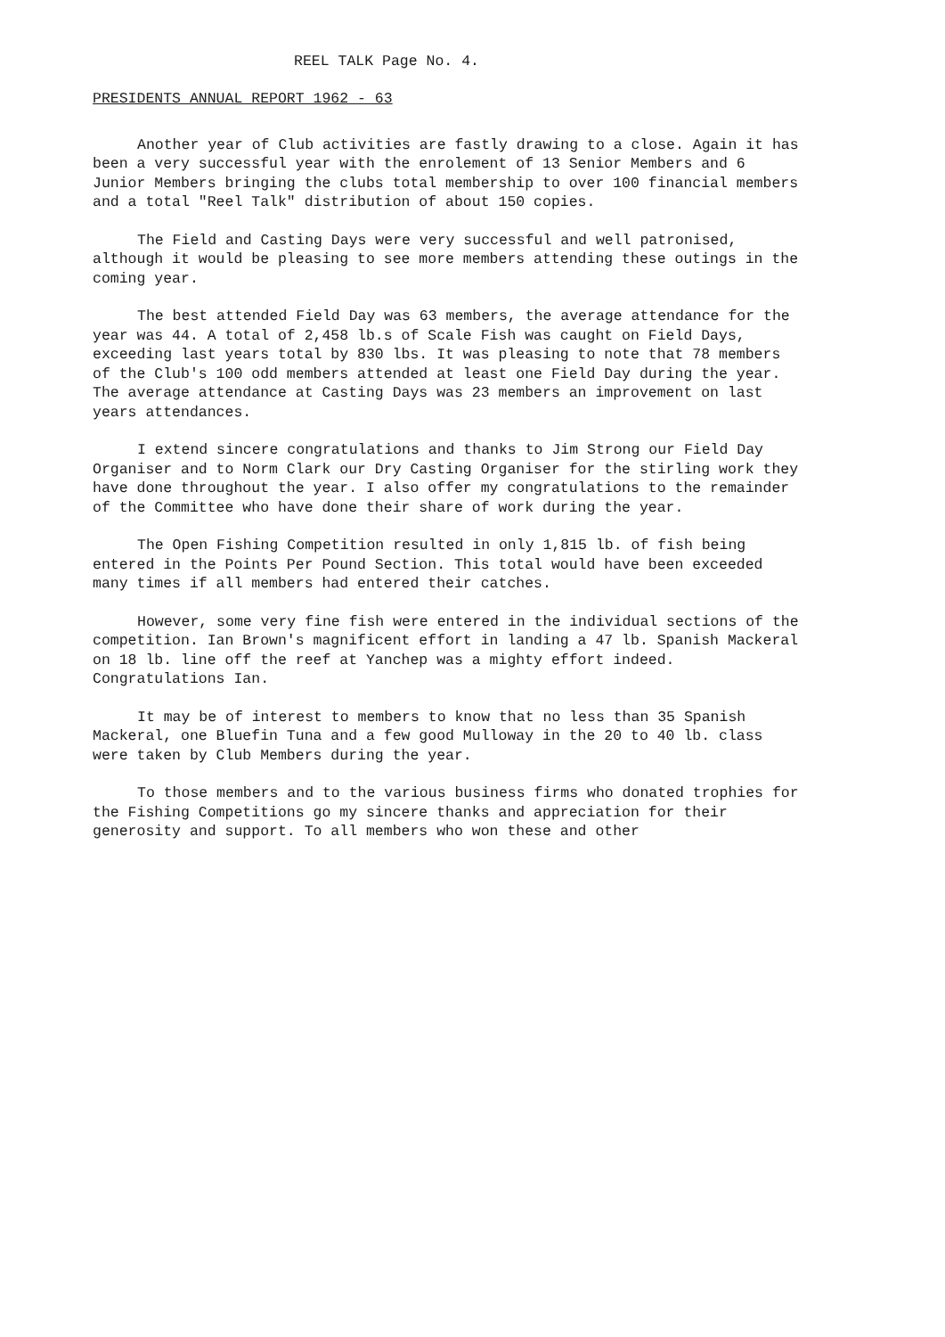REEL TALK Page No. 4.
PRESIDENTS ANNUAL REPORT 1962 - 63
Another year of Club activities are fastly drawing to a close. Again it has been a very successful year with the enrolement of 13 Senior Members and 6 Junior Members bringing the clubs total membership to over 100 financial members and a total "Reel Talk" distribution of about 150 copies.
The Field and Casting Days were very successful and well patronised, although it would be pleasing to see more members attending these outings in the coming year.
The best attended Field Day was 63 members, the average attendance for the year was 44. A total of 2,458 lb.s of Scale Fish was caught on Field Days, exceeding last years total by 830 lbs. It was pleasing to note that 78 members of the Club's 100 odd members attended at least one Field Day during the year. The average attendance at Casting Days was 23 members an improvement on last years attendances.
I extend sincere congratulations and thanks to Jim Strong our Field Day Organiser and to Norm Clark our Dry Casting Organiser for the stirling work they have done throughout the year. I also offer my congratulations to the remainder of the Committee who have done their share of work during the year.
The Open Fishing Competition resulted in only 1,815 lb. of fish being entered in the Points Per Pound Section. This total would have been exceeded many times if all members had entered their catches.
However, some very fine fish were entered in the individual sections of the competition. Ian Brown's magnificent effort in landing a 47 lb. Spanish Mackeral on 18 lb. line off the reef at Yanchep was a mighty effort indeed. Congratulations Ian.
It may be of interest to members to know that no less than 35 Spanish Mackeral, one Bluefin Tuna and a few good Mulloway in the 20 to 40 lb. class were taken by Club Members during the year.
To those members and to the various business firms who donated trophies for the Fishing Competitions go my sincere thanks and appreciation for their generosity and support. To all members who won these and other